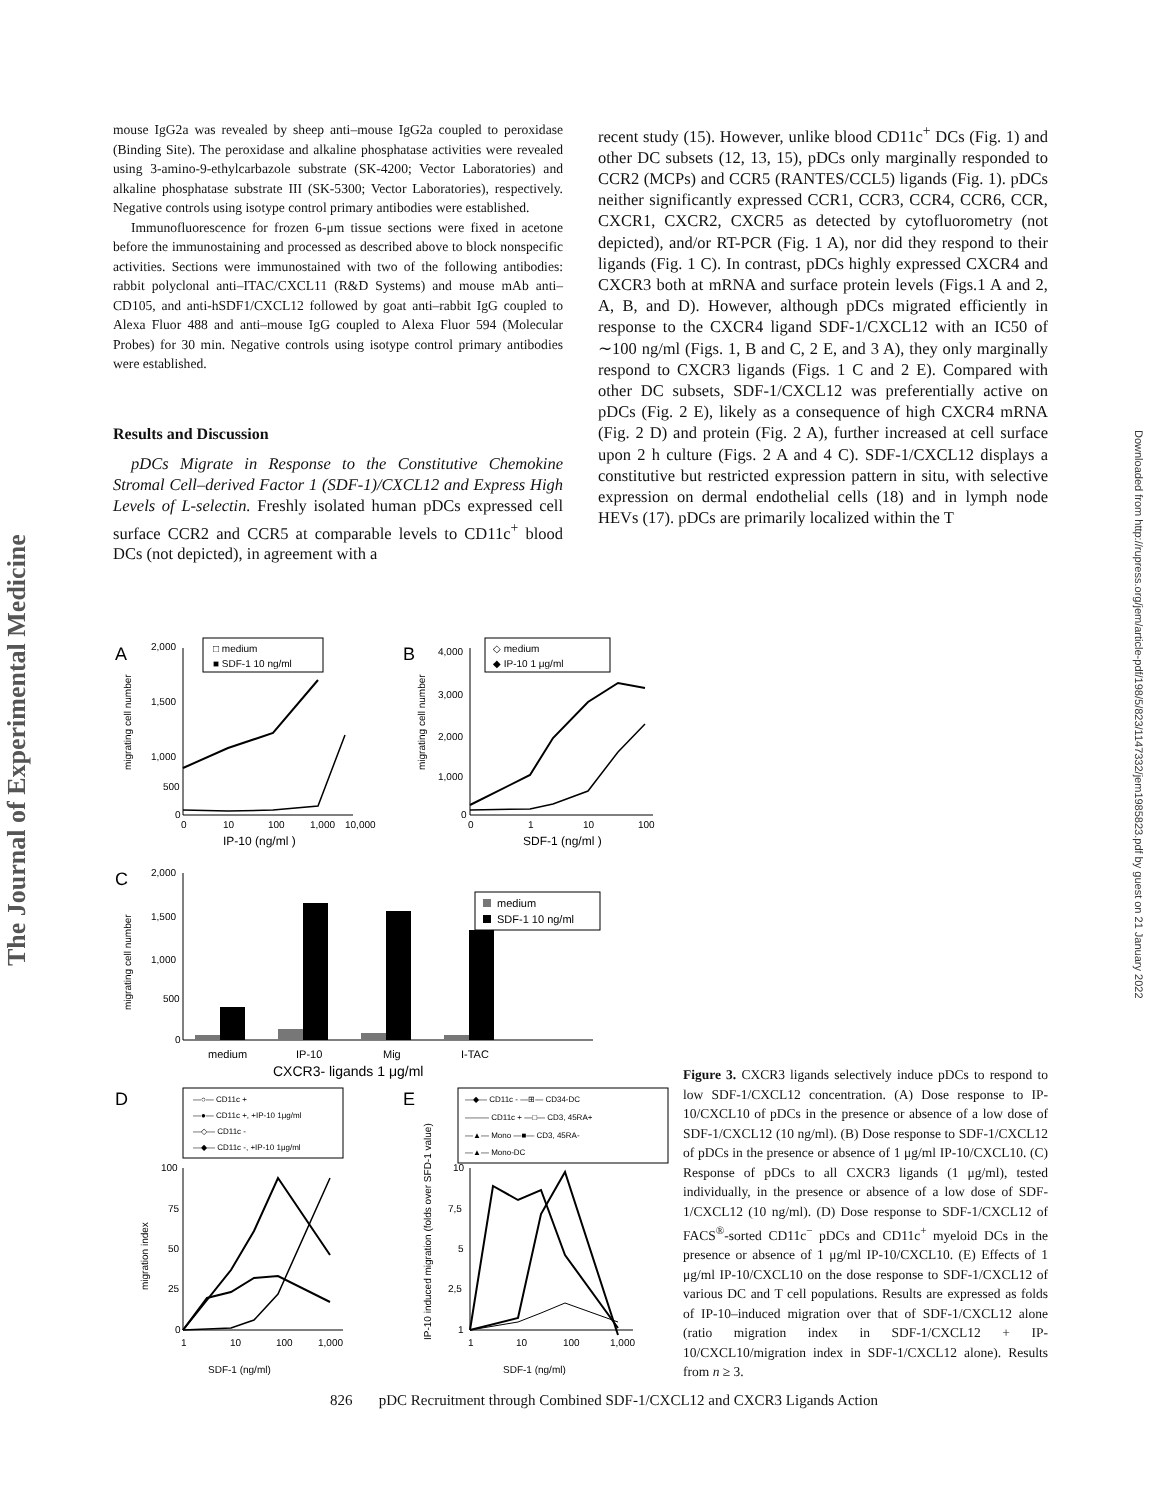The Journal of Experimental Medicine
mouse IgG2a was revealed by sheep anti–mouse IgG2a coupled to peroxidase (Binding Site). The peroxidase and alkaline phosphatase activities were revealed using 3-amino-9-ethylcarbazole substrate (SK-4200; Vector Laboratories) and alkaline phosphatase substrate III (SK-5300; Vector Laboratories), respectively. Negative controls using isotype control primary antibodies were established.
Immunofluorescence for frozen 6-μm tissue sections were fixed in acetone before the immunostaining and processed as described above to block nonspecific activities. Sections were immunostained with two of the following antibodies: rabbit polyclonal anti–ITAC/CXCL11 (R&D Systems) and mouse mAb anti–CD105, and anti-hSDF1/CXCL12 followed by goat anti–rabbit IgG coupled to Alexa Fluor 488 and anti–mouse IgG coupled to Alexa Fluor 594 (Molecular Probes) for 30 min. Negative controls using isotype control primary antibodies were established.
Results and Discussion
pDCs Migrate in Response to the Constitutive Chemokine Stromal Cell–derived Factor 1 (SDF-1)/CXCL12 and Express High Levels of L-selectin. Freshly isolated human pDCs expressed cell surface CCR2 and CCR5 at comparable levels to CD11c<sup>+</sup> blood DCs (not depicted), in agreement with a
recent study (15). However, unlike blood CD11c<sup>+</sup> DCs (Fig. 1) and other DC subsets (12, 13, 15), pDCs only marginally responded to CCR2 (MCPs) and CCR5 (RANTES/CCL5) ligands (Fig. 1). pDCs neither significantly expressed CCR1, CCR3, CCR4, CCR6, CCR, CXCR1, CXCR2, CXCR5 as detected by cytofluorometry (not depicted), and/or RT-PCR (Fig. 1 A), nor did they respond to their ligands (Fig. 1 C). In contrast, pDCs highly expressed CXCR4 and CXCR3 both at mRNA and surface protein levels (Figs.1 A and 2, A, B, and D). However, although pDCs migrated efficiently in response to the CXCR4 ligand SDF-1/CXCL12 with an IC50 of ∼100 ng/ml (Figs. 1, B and C, 2 E, and 3 A), they only marginally respond to CXCR3 ligands (Figs. 1 C and 2 E). Compared with other DC subsets, SDF-1/CXCL12 was preferentially active on pDCs (Fig. 2 E), likely as a consequence of high CXCR4 mRNA (Fig. 2 D) and protein (Fig. 2 A), further increased at cell surface upon 2 h culture (Figs. 2 A and 4 C). SDF-1/CXCL12 displays a constitutive but restricted expression pattern in situ, with selective expression on dermal endothelial cells (18) and in lymph node HEVs (17). pDCs are primarily localized within the T
Downloaded from http://rupress.org/jem/article-pdf/198/5/823/1147332/jem1985823.pdf by guest on 21 January 2022
A
□ medium
■ SDF-1 10 ng/ml
2,000
1,500
1,000
500
0
migrating cell number
0
10
100
1,000
10,000
IP-10 (ng/ml )
B
◇ medium
◆ IP-10 1 μg/ml
4,000
3,000
2,000
1,000
0
migrating cell number
0
1
10
100
SDF-1 (ng/ml )
C
2,000
1,500
1,000
500
0
migrating cell number
medium
SDF-1 10 ng/ml
medium
IP-10
Mig
I-TAC
CXCR3- ligands 1 μg/ml
D
—○— CD11c +
—●— CD11c +, +IP-10 1μg/ml
—◇— CD11c -
—◆— CD11c -, +IP-10 1μg/ml
100
75
50
25
0
migration index
1
10
100
1,000
SDF-1 (ng/ml)
E
—◆— CD11c - —⊞— CD34-DC
——— CD11c + —□— CD3, 45RA+
—▲— Mono —■— CD3, 45RA-
—▲— Mono-DC
10
7,5
5
2,5
1
IP-10 induced migration (folds over SFD-1 value)
1
10
100
1,000
SDF-1 (ng/ml)
Figure 3. CXCR3 ligands selectively induce pDCs to respond to low SDF-1/CXCL12 concentration. (A) Dose response to IP-10/CXCL10 of pDCs in the presence or absence of a low dose of SDF-1/CXCL12 (10 ng/ml). (B) Dose response to SDF-1/CXCL12 of pDCs in the presence or absence of 1 μg/ml IP-10/CXCL10. (C) Response of pDCs to all CXCR3 ligands (1 μg/ml), tested individually, in the presence or absence of a low dose of SDF-1/CXCL12 (10 ng/ml). (D) Dose response to SDF-1/CXCL12 of FACS<sup>®</sup>-sorted CD11c<sup>−</sup> pDCs and CD11c<sup>+</sup> myeloid DCs in the presence or absence of 1 μg/ml IP-10/CXCL10. (E) Effects of 1 μg/ml IP-10/CXCL10 on the dose response to SDF-1/CXCL12 of various DC and T cell populations. Results are expressed as folds of IP-10–induced migration over that of SDF-1/CXCL12 alone (ratio migration index in SDF-1/CXCL12 + IP-10/CXCL10/migration index in SDF-1/CXCL12 alone). Results from n ≥ 3.
826 pDC Recruitment through Combined SDF-1/CXCL12 and CXCR3 Ligands Action